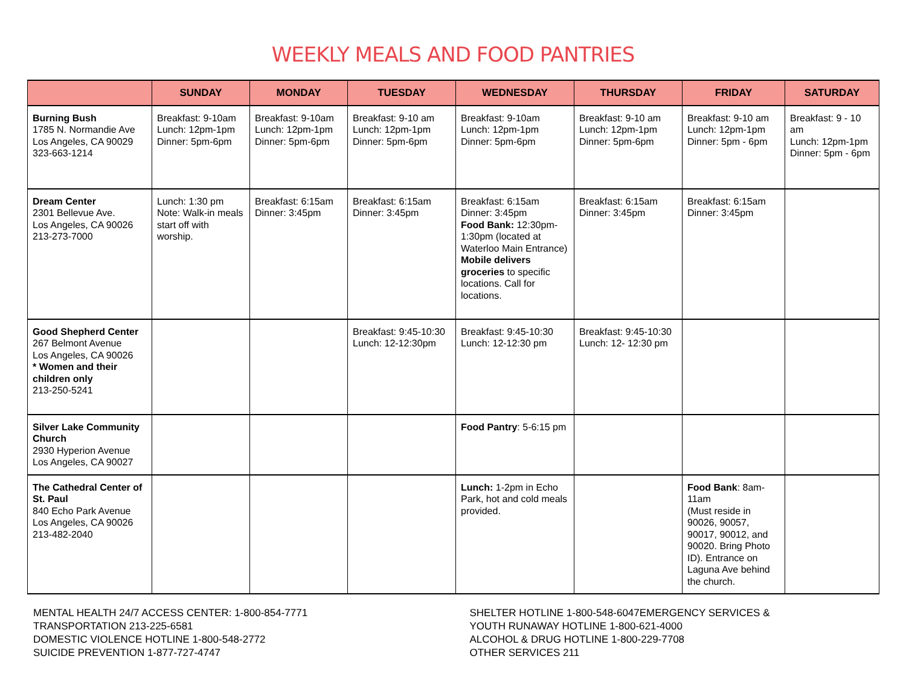WEEKLY MEALS AND FOOD PANTRIES
| | SUNDAY | MONDAY | TUESDAY | WEDNESDAY | THURSDAY | FRIDAY | SATURDAY |
| --- | --- | --- | --- | --- | --- | --- | --- |
| Burning Bush 1785 N. Normandie Ave Los Angeles, CA 90029 323-663-1214 | Breakfast: 9-10am Lunch: 12pm-1pm Dinner: 5pm-6pm | Breakfast: 9-10am Lunch: 12pm-1pm Dinner: 5pm-6pm | Breakfast: 9-10 am Lunch: 12pm-1pm Dinner: 5pm-6pm | Breakfast: 9-10am Lunch: 12pm-1pm Dinner: 5pm-6pm | Breakfast: 9-10 am Lunch: 12pm-1pm Dinner: 5pm-6pm | Breakfast: 9-10 am Lunch: 12pm-1pm Dinner: 5pm - 6pm | Breakfast: 9 - 10 am Lunch: 12pm-1pm Dinner: 5pm - 6pm |
| Dream Center 2301 Bellevue Ave. Los Angeles, CA 90026 213-273-7000 | Lunch: 1:30 pm Note: Walk-in meals start off with worship. | Breakfast: 6:15am Dinner: 3:45pm | Breakfast: 6:15am Dinner: 3:45pm | Breakfast: 6:15am Dinner: 3:45pm Food Bank: 12:30pm-1:30pm (located at Waterloo Main Entrance) Mobile delivers groceries to specific locations. Call for locations. | Breakfast: 6:15am Dinner: 3:45pm | Breakfast: 6:15am Dinner: 3:45pm | |
| Good Shepherd Center 267 Belmont Avenue Los Angeles, CA 90026 * Women and their children only 213-250-5241 | | | Breakfast: 9:45-10:30 Lunch: 12-12:30pm | Breakfast: 9:45-10:30 Lunch: 12-12:30 pm | Breakfast: 9:45-10:30 Lunch: 12- 12:30 pm | | |
| Silver Lake Community Church 2930 Hyperion Avenue Los Angeles, CA 90027 | | | | Food Pantry : 5-6:15 pm | | | |
| The Cathedral Center of St. Paul 840 Echo Park Avenue Los Angeles, CA 90026 213-482-2040 | | | | Lunch: 1-2pm in Echo Park, hot and cold meals provided. | | Food Bank : 8am-11am (Must reside in 90026, 90057, 90017, 90012, and 90020. Bring Photo ID). Entrance on Laguna Ave behind the church. | |
MENTAL HEALTH 24/7 ACCESS CENTER: 1-800-854-7771
TRANSPORTATION 213-225-6581
DOMESTIC VIOLENCE HOTLINE 1-800-548-2772
SUICIDE PREVENTION 1-877-727-4747
SHELTER HOTLINE 1-800-548-6047EMERGENCY SERVICES &
YOUTH RUNAWAY HOTLINE 1-800-621-4000
ALCOHOL & DRUG HOTLINE 1-800-229-7708
OTHER SERVICES 211